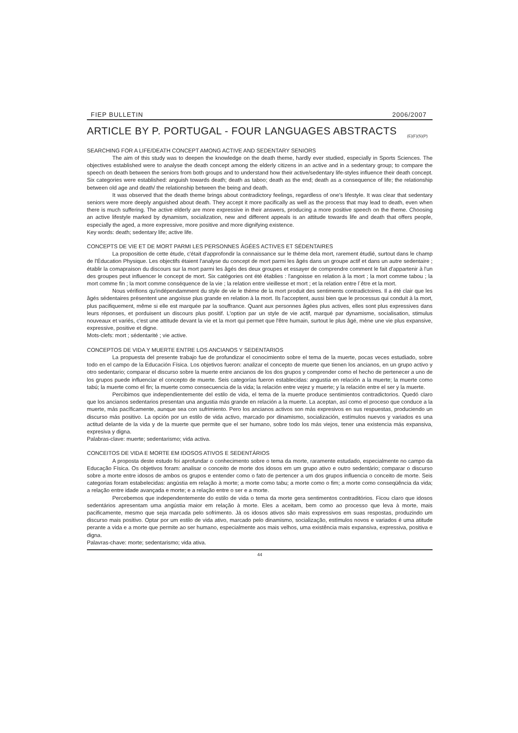FIEP BULLETIN 2006/2007
ARTICLE BY P. PORTUGAL - FOUR LANGUAGES ABSTRACTS
(E)(F)(S)(P)
SEARCHING FOR A LIFE/DEATH CONCEPT AMONG ACTIVE AND SEDENTARY SENIORS
The aim of this study was to deepen the knowledge on the death theme, hardly ever studied, especially in Sports Sciences. The objectives established were to analyse the death concept among the elderly citizens in an active and in a sedentary group; to compare the speech on death between the seniors from both groups and to understand how their active/sedentary life-styles influence their death concept. Six categories were established: anguish towards death; death as taboo; death as the end; death as a consequence of life; the relationship between old age and death/ the relationship between the being and death.
It was observed that the death theme brings about contradictory feelings, regardless of one's lifestyle. It was clear that sedentary seniors were more deeply anguished about death. They accept it more pacifically as well as the process that may lead to death, even when there is much suffering. The active elderly are more expressive in their answers, producing a more positive speech on the theme. Choosing an active lifestyle marked by dynamism, socialization, new and different appeals is an attitude towards life and death that offers people, especially the aged, a more expressive, more positive and more dignifying existence.
Key words: death; sedentary life; active life.
CONCEPTS DE VIE ET DE MORT PARMI LES PERSONNES ÂGÉES ACTIVES ET SÉDENTAIRES
La proposition de cette étude, c'était d'approfondir la connaissance sur le thème dela mort, rarement étudié, surtout dans le champ de l'Éducation Physique. Les objectifs étaient l'analyse du concept de mort parmi les âgés dans un groupe actif et dans un autre sedentaire ; établir la comapraison du discours sur la mort parmi les âgés des deux groupes et essayer de comprendre comment le fait d'appartenir à l'un des groupes peut influencer le concept de mort. Six catégories ont été établies : l'angoisse en relation à la mort ; la mort comme tabou ; la mort comme fin ; la mort comme conséquence de la vie ; la relation entre vieillesse et mort ; et la relation entre l´être et la mort.
Nous vérifions qu'indépendamment du style de vie le thème de la mort produit des sentiments contradictoires. Il a été clair que les âgés sédentaires présentent une angoisse plus grande en relation à la mort. Ils l'acceptent, aussi bien que le processus qui conduit à la mort, plus pacifiquement, même si elle est marquée par la souffrance. Quant aux personnes âgées plus actives, elles sont plus expressives dans leurs réponses, et porduisent un discours plus positif. L'option par un style de vie actif, marqué par dynamisme, socialisation, stimulus nouveaux et variés, c'est une attitude devant la vie et la mort qui permet que l'être humain, surtout le plus âgé, mène une vie plus expansive, expressive, positive et digne.
Mots-clefs: mort ; sédentarité ; vie active.
CONCEPTOS DE VIDA Y MUERTE ENTRE LOS ANCIANOS Y SEDENTARIOS
La propuesta del presente trabajo fue de profundizar el conocimiento sobre el tema de la muerte, pocas veces estudiado, sobre todo en el campo de la Educación Física. Los objetivos fueron: analizar el concepto de muerte que tienen los ancianos, en un grupo activo y otro sedentario; comparar el discurso sobre la muerte entre ancianos de los dos grupos y comprender como el hecho de pertenecer a uno de los grupos puede influenciar el concepto de muerte. Seis categorías fueron establecidas: angustia en relación a la muerte; la muerte como tabú; la muerte como el fin; la muerte como consecuencia de la vida; la relación entre vejez y muerte; y la relación entre el ser y la muerte.
Percibimos que independientemente del estilo de vida, el tema de la muerte produce sentimientos contradictorios. Quedó claro que los ancianos sedentarios presentan una angustia más grande en relación a la muerte. La aceptan, así como el proceso que conduce a la muerte, más pacíficamente, aunque sea con sufrimiento. Pero los ancianos activos son más expresivos en sus respuestas, produciendo un discurso más positivo. La opción por un estilo de vida activo, marcado por dinamismo, socialización, estímulos nuevos y variados es una actitud delante de la vida y de la muerte que permite que el ser humano, sobre todo los más viejos, tener una existencia más expansiva, expresiva y digna.
Palabras-clave: muerte; sedentarismo; vida activa.
CONCEITOS DE VIDA E MORTE EM IDOSOS ATIVOS E SEDENTÁRIOS
A proposta deste estudo foi aprofundar o conhecimento sobre o tema da morte, raramente estudado, especialmente no campo da Educação Física. Os objetivos foram: analisar o conceito de morte dos idosos em um grupo ativo e outro sedentário; comparar o discurso sobre a morte entre idosos de ambos os grupos e entender como o fato de pertencer a um dos grupos influencia o conceito de morte. Seis categorias foram estabelecidas: angústia em relação à morte; a morte como tabu; a morte como o fim; a morte como conseqüência da vida; a relação entre idade avançada e morte; e a relação entre o ser e a morte.
Percebemos que independentemente do estilo de vida o tema da morte gera sentimentos contraditórios. Ficou claro que idosos sedentários apresentam uma angústia maior em relação à morte. Eles a aceitam, bem como ao processo que leva à morte, mais pacificamente, mesmo que seja marcada pelo sofrimento. Já os idosos ativos são mais expressivos em suas respostas, produzindo um discurso mais positivo. Optar por um estilo de vida ativo, marcado pelo dinamismo, socialização, estímulos novos e variados é uma atitude perante a vida e a morte que permite ao ser humano, especialmente aos mais velhos, uma existência mais expansiva, expressiva, positiva e digna.
Palavras-chave: morte; sedentarismo; vida ativa.
44